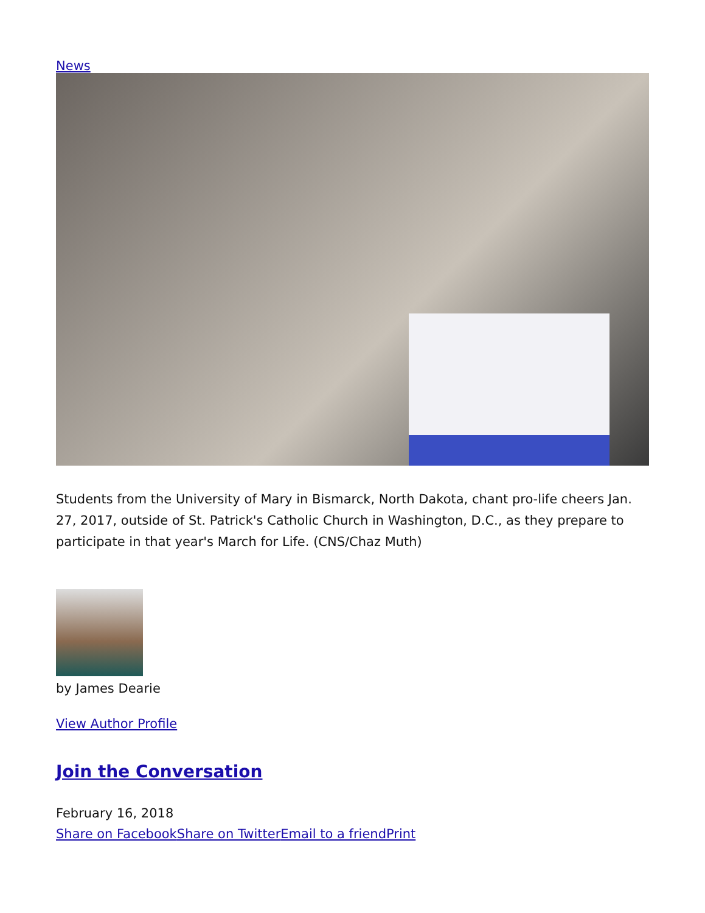News
Students from the University of Mary in Bismarck, North Dakota, chant pro-life cheers Jan. 27, 2017, outside of St. Patrick's Catholic Church in Washington, D.C., as they prepare to participate in that year's March for Life. (CNS/Chaz Muth)
by James Dearie
View Author Profile
Join the Conversation
February 16, 2018
Share on Facebook Share on Twitter Email to a friend Print